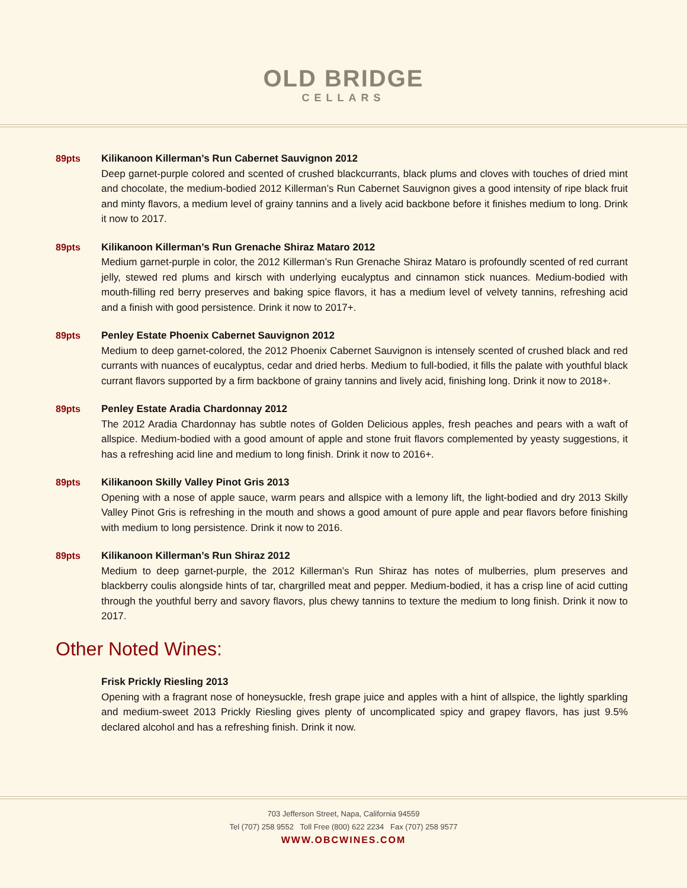OLD BRIDGE
CELLARS
89pts Kilikanoon Killerman’s Run Cabernet Sauvignon 2012
Deep garnet-purple colored and scented of crushed blackcurrants, black plums and cloves with touches of dried mint and chocolate, the medium-bodied 2012 Killerman’s Run Cabernet Sauvignon gives a good intensity of ripe black fruit and minty flavors, a medium level of grainy tannins and a lively acid backbone before it finishes medium to long. Drink it now to 2017.
89pts Kilikanoon Killerman’s Run Grenache Shiraz Mataro 2012
Medium garnet-purple in color, the 2012 Killerman’s Run Grenache Shiraz Mataro is profoundly scented of red currant jelly, stewed red plums and kirsch with underlying eucalyptus and cinnamon stick nuances. Medium-bodied with mouth-filling red berry preserves and baking spice flavors, it has a medium level of velvety tannins, refreshing acid and a finish with good persistence. Drink it now to 2017+.
89pts Penley Estate Phoenix Cabernet Sauvignon 2012
Medium to deep garnet-colored, the 2012 Phoenix Cabernet Sauvignon is intensely scented of crushed black and red currants with nuances of eucalyptus, cedar and dried herbs. Medium to full-bodied, it fills the palate with youthful black currant flavors supported by a firm backbone of grainy tannins and lively acid, finishing long. Drink it now to 2018+.
89pts Penley Estate Aradia Chardonnay 2012
The 2012 Aradia Chardonnay has subtle notes of Golden Delicious apples, fresh peaches and pears with a waft of allspice. Medium-bodied with a good amount of apple and stone fruit flavors complemented by yeasty suggestions, it has a refreshing acid line and medium to long finish. Drink it now to 2016+.
89pts Kilikanoon Skilly Valley Pinot Gris 2013
Opening with a nose of apple sauce, warm pears and allspice with a lemony lift, the light-bodied and dry 2013 Skilly Valley Pinot Gris is refreshing in the mouth and shows a good amount of pure apple and pear flavors before finishing with medium to long persistence. Drink it now to 2016.
89pts Kilikanoon Killerman’s Run Shiraz 2012
Medium to deep garnet-purple, the 2012 Killerman’s Run Shiraz has notes of mulberries, plum preserves and blackberry coulis alongside hints of tar, chargrilled meat and pepper. Medium-bodied, it has a crisp line of acid cutting through the youthful berry and savory flavors, plus chewy tannins to texture the medium to long finish. Drink it now to 2017.
Other Noted Wines:
Frisk Prickly Riesling 2013
Opening with a fragrant nose of honeysuckle, fresh grape juice and apples with a hint of allspice, the lightly sparkling and medium-sweet 2013 Prickly Riesling gives plenty of uncomplicated spicy and grapey flavors, has just 9.5% declared alcohol and has a refreshing finish. Drink it now.
703 Jefferson Street, Napa, California 94559
Tel (707) 258 9552 Toll Free (800) 622 2234 Fax (707) 258 9577
WWW.OBCWINES.COM